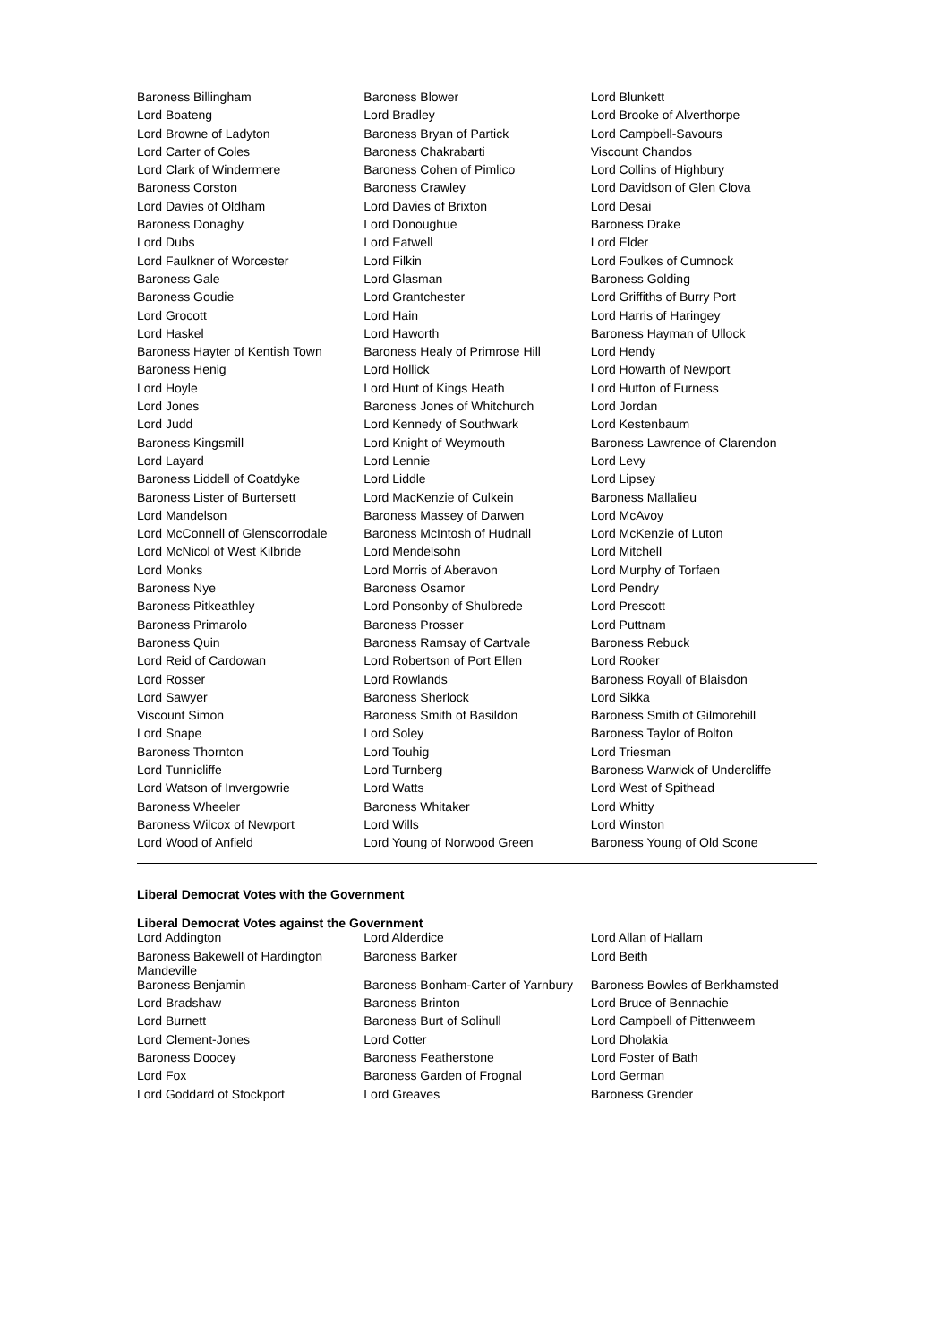| Baroness Billingham | Baroness Blower | Lord Blunkett |
| Lord Boateng | Lord Bradley | Lord Brooke of Alverthorpe |
| Lord Browne of Ladyton | Baroness Bryan of Partick | Lord Campbell-Savours |
| Lord Carter of Coles | Baroness Chakrabarti | Viscount Chandos |
| Lord Clark of Windermere | Baroness Cohen of Pimlico | Lord Collins of Highbury |
| Baroness Corston | Baroness Crawley | Lord Davidson of Glen Clova |
| Lord Davies of Oldham | Lord Davies of Brixton | Lord Desai |
| Baroness Donaghy | Lord Donoughue | Baroness Drake |
| Lord Dubs | Lord Eatwell | Lord Elder |
| Lord Faulkner of Worcester | Lord Filkin | Lord Foulkes of Cumnock |
| Baroness Gale | Lord Glasman | Baroness Golding |
| Baroness Goudie | Lord Grantchester | Lord Griffiths of Burry Port |
| Lord Grocott | Lord Hain | Lord Harris of Haringey |
| Lord Haskel | Lord Haworth | Baroness Hayman of Ullock |
| Baroness Hayter of Kentish Town | Baroness Healy of Primrose Hill | Lord Hendy |
| Baroness Henig | Lord Hollick | Lord Howarth of Newport |
| Lord Hoyle | Lord Hunt of Kings Heath | Lord Hutton of Furness |
| Lord Jones | Baroness Jones of Whitchurch | Lord Jordan |
| Lord Judd | Lord Kennedy of Southwark | Lord Kestenbaum |
| Baroness Kingsmill | Lord Knight of Weymouth | Baroness Lawrence of Clarendon |
| Lord Layard | Lord Lennie | Lord Levy |
| Baroness Liddell of Coatdyke | Lord Liddle | Lord Lipsey |
| Baroness Lister of Burtersett | Lord MacKenzie of Culkein | Baroness Mallalieu |
| Lord Mandelson | Baroness Massey of Darwen | Lord McAvoy |
| Lord McConnell of Glenscorrodale | Baroness McIntosh of Hudnall | Lord McKenzie of Luton |
| Lord McNicol of West Kilbride | Lord Mendelsohn | Lord Mitchell |
| Lord Monks | Lord Morris of Aberavon | Lord Murphy of Torfaen |
| Baroness Nye | Baroness Osamor | Lord Pendry |
| Baroness Pitkeathley | Lord Ponsonby of Shulbrede | Lord Prescott |
| Baroness Primarolo | Baroness Prosser | Lord Puttnam |
| Baroness Quin | Baroness Ramsay of Cartvale | Baroness Rebuck |
| Lord Reid of Cardowan | Lord Robertson of Port Ellen | Lord Rooker |
| Lord Rosser | Lord Rowlands | Baroness Royall of Blaisdon |
| Lord Sawyer | Baroness Sherlock | Lord Sikka |
| Viscount Simon | Baroness Smith of Basildon | Baroness Smith of Gilmorehill |
| Lord Snape | Lord Soley | Baroness Taylor of Bolton |
| Baroness Thornton | Lord Touhig | Lord Triesman |
| Lord Tunnicliffe | Lord Turnberg | Baroness Warwick of Undercliffe |
| Lord Watson of Invergowrie | Lord Watts | Lord West of Spithead |
| Baroness Wheeler | Baroness Whitaker | Lord Whitty |
| Baroness Wilcox of Newport | Lord Wills | Lord Winston |
| Lord Wood of Anfield | Lord Young of Norwood Green | Baroness Young of Old Scone |
Liberal Democrat Votes with the Government
Liberal Democrat Votes against the Government
| Lord Addington | Lord Alderdice | Lord Allan of Hallam |
| Baroness Bakewell of Hardington Mandeville | Baroness Barker | Lord Beith |
| Baroness Benjamin | Baroness Bonham-Carter of Yarnbury | Baroness Bowles of Berkhamsted |
| Lord Bradshaw | Baroness Brinton | Lord Bruce of Bennachie |
| Lord Burnett | Baroness Burt of Solihull | Lord Campbell of Pittenweem |
| Lord Clement-Jones | Lord Cotter | Lord Dholakia |
| Baroness Doocey | Baroness Featherstone | Lord Foster of Bath |
| Lord Fox | Baroness Garden of Frognal | Lord German |
| Lord Goddard of Stockport | Lord Greaves | Baroness Grender |